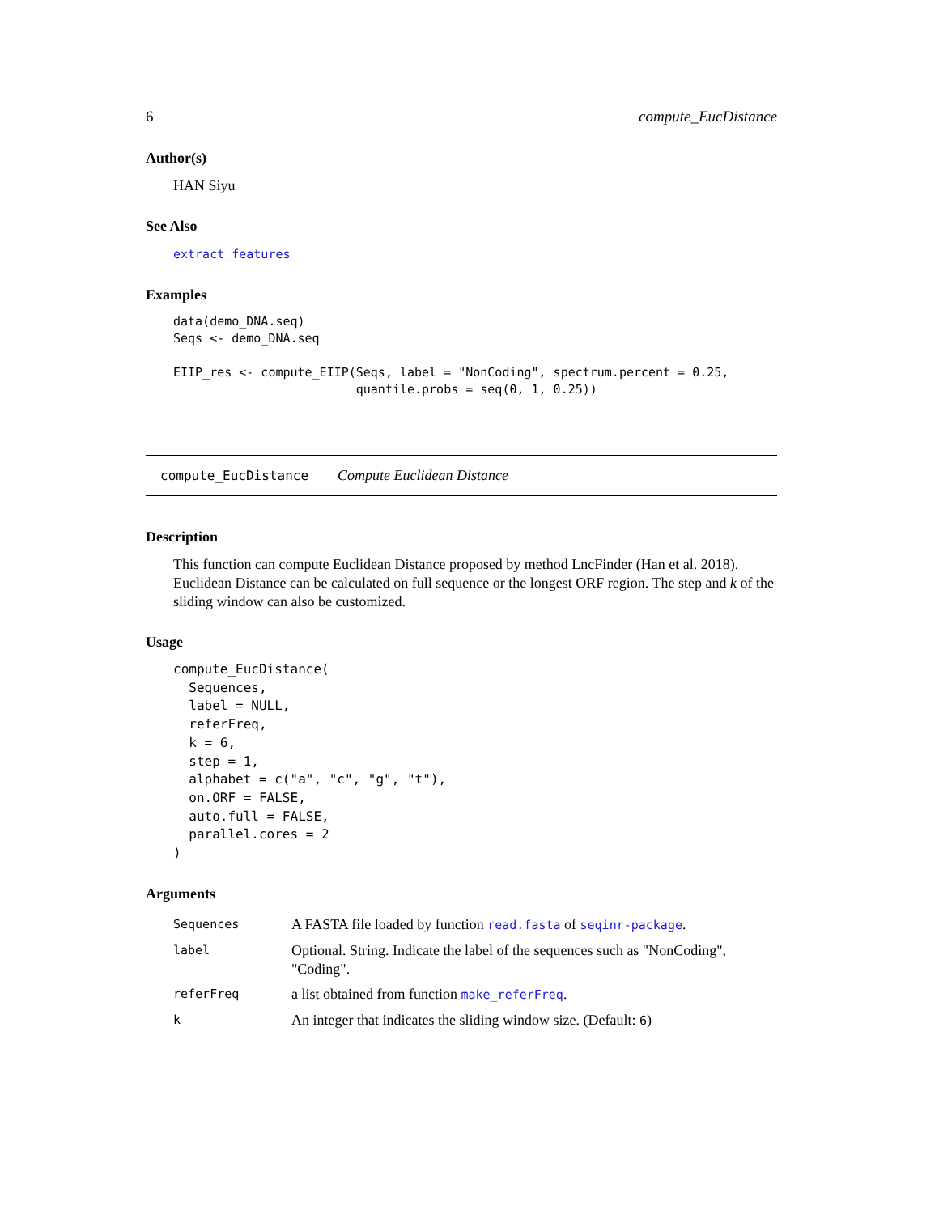6 compute_EucDistance
Author(s)
HAN Siyu
See Also
extract_features
Examples
data(demo_DNA.seq)
Seqs <- demo_DNA.seq

EIIP_res <- compute_EIIP(Seqs, label = "NonCoding", spectrum.percent = 0.25,
                         quantile.probs = seq(0, 1, 0.25))
compute_EucDistance Compute Euclidean Distance
Description
This function can compute Euclidean Distance proposed by method LncFinder (Han et al. 2018). Euclidean Distance can be calculated on full sequence or the longest ORF region. The step and k of the sliding window can also be customized.
Usage
compute_EucDistance(
  Sequences,
  label = NULL,
  referFreq,
  k = 6,
  step = 1,
  alphabet = c("a", "c", "g", "t"),
  on.ORF = FALSE,
  auto.full = FALSE,
  parallel.cores = 2
)
Arguments
| Sequences | A FASTA file loaded by function read.fasta of seqinr-package . |
| label | Optional. String. Indicate the label of the sequences such as "NonCoding", "Coding". |
| referFreq | a list obtained from function make_referFreq . |
| k | An integer that indicates the sliding window size. (Default: 6 ) |